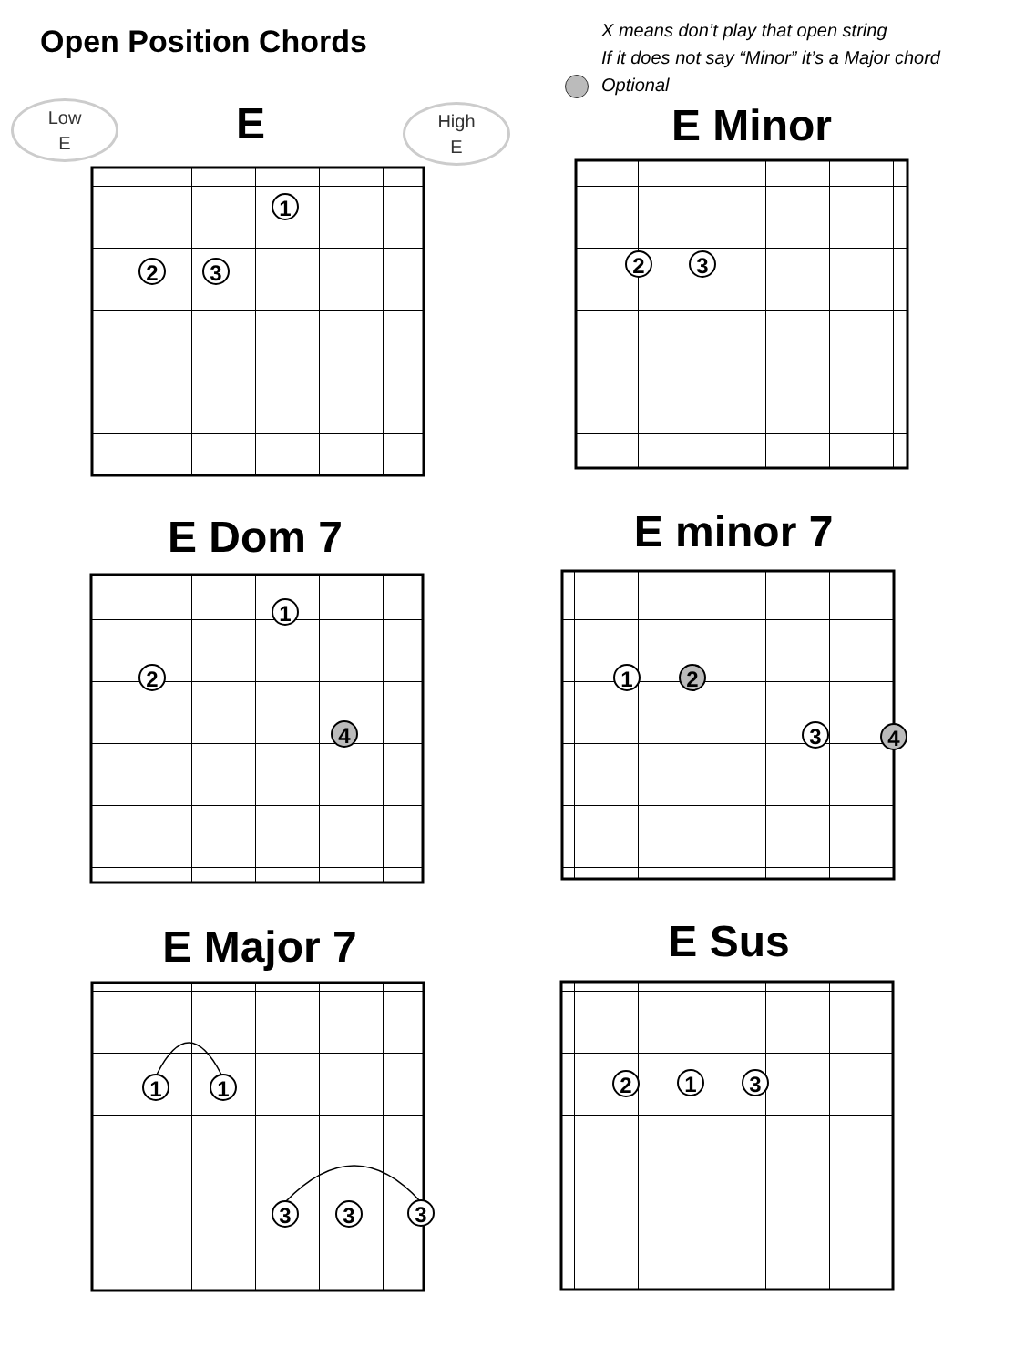Open Position Chords
X means don’t play that open string
If it does not say “Minor” it’s a Major chord
Optional
Low
E
High
E
E E Minor
E Dom 7 E minor 7
E Major 7 E Sus
1
2 3 2 3
1
2
4
1 2
3 4
1 1
3 3 3
2 1 3